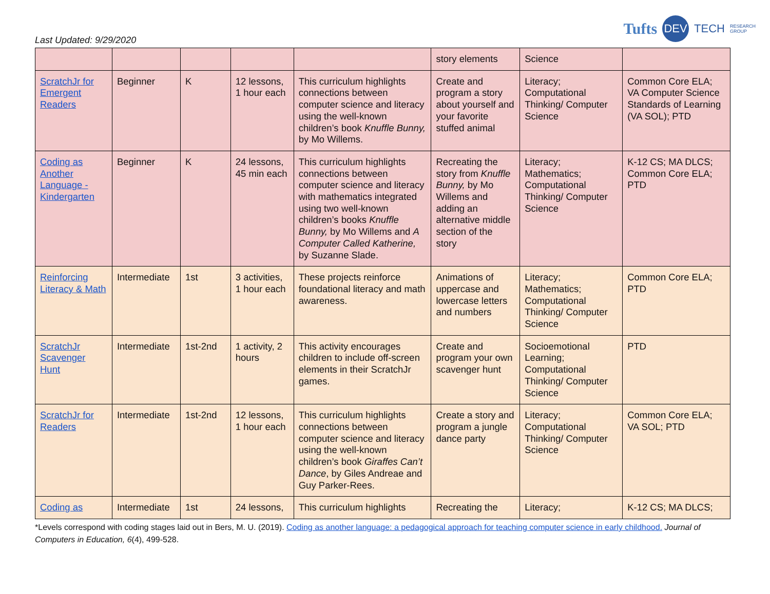Tufts DEV TECH RESEARCH
GROUP
Last Updated: 9/29/2020
| | | | | | story elements | Science | |
| ScratchJr for Emergent Readers | Beginner | K | 12 lessons, 1 hour each | This curriculum highlights connections between computer science and literacy using the well-known children’s book Knuffle Bunny, by Mo Willems. | Create and program a story about yourself and your favorite stuffed animal | Literacy; Computational Thinking/ Computer Science | Common Core ELA; VA Computer Science Standards of Learning (VA SOL); PTD |
| Coding as Another Language - Kindergarten | Beginner | K | 24 lessons, 45 min each | This curriculum highlights connections between computer science and literacy with mathematics integrated using two well-known children’s books Knuffle Bunny, by Mo Willems and A Computer Called Katherine, by Suzanne Slade. | Recreating the story from Knuffle Bunny, by Mo Willems and adding an alternative middle section of the story | Literacy; Mathematics; Computational Thinking/ Computer Science | K-12 CS; MA DLCS; Common Core ELA; PTD |
| Reinforcing Literacy & Math | Intermediate | 1st | 3 activities, 1 hour each | These projects reinforce foundational literacy and math awareness. | Animations of uppercase and lowercase letters and numbers | Literacy; Mathematics; Computational Thinking/ Computer Science | Common Core ELA; PTD |
| ScratchJr Scavenger Hunt | Intermediate | 1st-2nd | 1 activity, 2 hours | This activity encourages children to include off-screen elements in their ScratchJr games. | Create and program your own scavenger hunt | Socioemotional Learning; Computational Thinking/ Computer Science | PTD |
| ScratchJr for Readers | Intermediate | 1st-2nd | 12 lessons, 1 hour each | This curriculum highlights connections between computer science and literacy using the well-known children’s book Giraffes Can’t Dance , by Giles Andreae and Guy Parker-Rees. | Create a story and program a jungle dance party | Literacy; Computational Thinking/ Computer Science | Common Core ELA; VA SOL; PTD |
| Coding as | Intermediate | 1st | 24 lessons, | This curriculum highlights | Recreating the | Literacy; | K-12 CS; MA DLCS; |
*Levels correspond with coding stages laid out in Bers, M. U. (2019). Coding as another language: a pedagogical approach for teaching computer science in early childhood. Journal of Computers in Education, 6(4), 499-528.